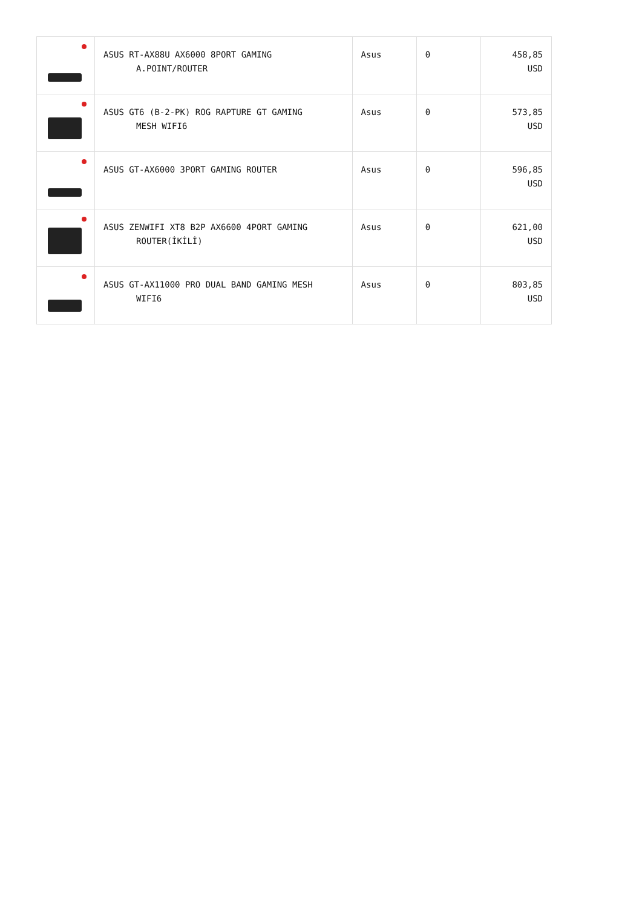| | ASUS RT-AX88U AX6000 8PORT GAMING A.POINT/ROUTER | Asus | 0 | 458,85 USD |
| | ASUS GT6 (B-2-PK) ROG RAPTURE GT GAMING MESH WIFI6 | Asus | 0 | 573,85 USD |
| | ASUS GT-AX6000 3PORT GAMING ROUTER | Asus | 0 | 596,85 USD |
| | ASUS ZENWIFI XT8 B2P AX6600 4PORT GAMING ROUTER(İKİLİ) | Asus | 0 | 621,00 USD |
| | ASUS GT-AX11000 PRO DUAL BAND GAMING MESH WIFI6 | Asus | 0 | 803,85 USD |